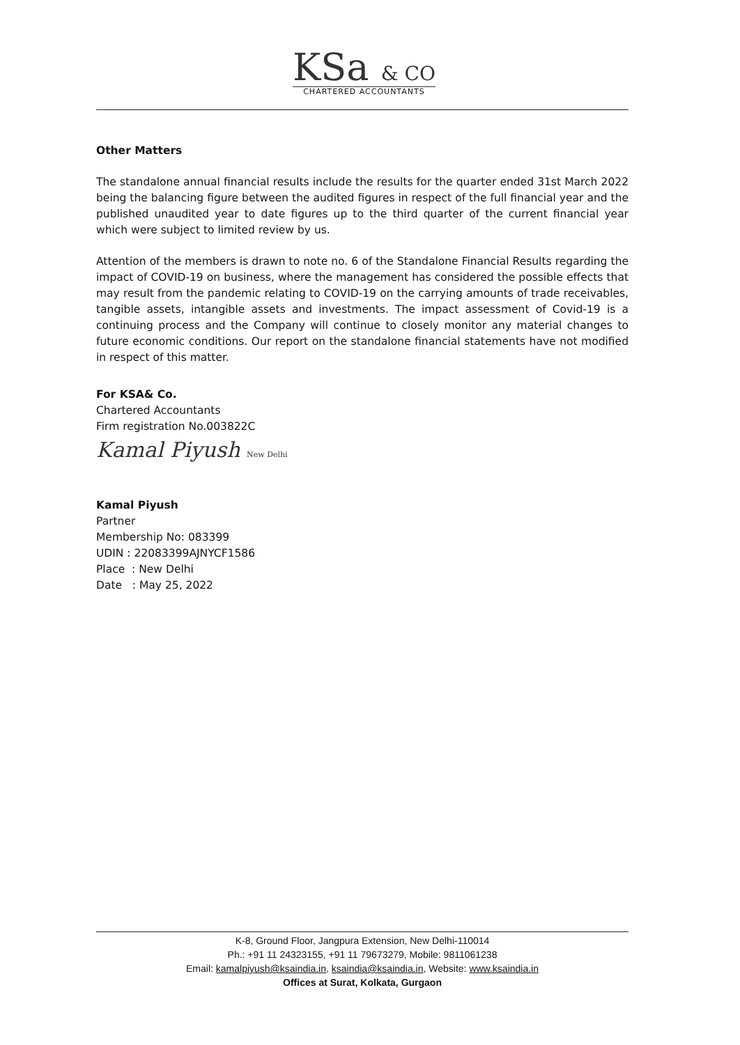KSa & CO
CHARTERED ACCOUNTANTS
Other Matters
The standalone annual financial results include the results for the quarter ended 31st March 2022 being the balancing figure between the audited figures in respect of the full financial year and the published unaudited year to date figures up to the third quarter of the current financial year which were subject to limited review by us.
Attention of the members is drawn to note no. 6 of the Standalone Financial Results regarding the impact of COVID-19 on business, where the management has considered the possible effects that may result from the pandemic relating to COVID-19 on the carrying amounts of trade receivables, tangible assets, intangible assets and investments. The impact assessment of Covid-19 is a continuing process and the Company will continue to closely monitor any material changes to future economic conditions. Our report on the standalone financial statements have not modified in respect of this matter.
For KSA& Co.
Chartered Accountants
Firm registration No.003822C
Kamal Piyush New Delhi
Kamal Piyush
Partner
Membership No: 083399
UDIN : 22083399AJNYCF1586
Place : New Delhi
Date : May 25, 2022
K-8, Ground Floor, Jangpura Extension, New Delhi-110014
Ph.: +91 11 24323155, +91 11 79673279, Mobile: 9811061238
Email: kamalpiyush@ksaindia.in, ksaindia@ksaindia.in, Website: www.ksaindia.in
Offices at Surat, Kolkata, Gurgaon